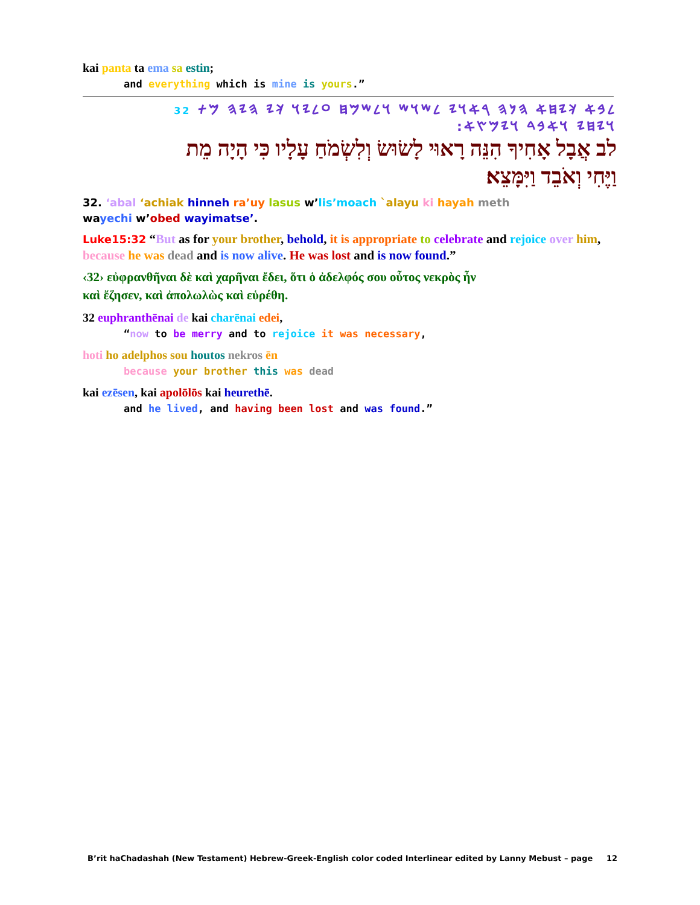kai panta ta ema sa estin;
and everything which is mine is yours.”
𐤋𐤁𐤀 𐤊𐤉𐤇𐤀 𐤄𐤍𐤄 𐤓𐤀𐤅𐤉 𐤋𐤔𐤅𐤔 𐤅𐤋𐤔𐤌𐤇 𐤏𐤋𐤉𐤅 𐤊𐤉 𐤄𐤉𐤄 𐤌𐤕 32
𐤅𐤉𐤇𐤉 𐤅𐤀𐤁𐤃 𐤅𐤉𐤌𐤑𐤀:
לב אֲבָל אָחִיךָ הִנֵּה רָאוּי לָשׂוּשׂ וְלִשְׂמֹחַ עָלָיו כִּי הָיָה מֵת
וַיֶּחִי וְאֹבֵד וַיִּמָּצֵא׃
32. ‘abal ‘achiak hinneh ra’uy lasus w’lis’moach `alayu ki hayah meth
wayechi w’obed wayimatse’.
Luke15:32 “But as for your brother, behold, it is appropriate to celebrate and rejoice over him, because he was dead and is now alive. He was lost and is now found.”
‹32› εὐφρανθῆναι δὲ καὶ χαρῆναι ἔδει, ὅτι ὁ ἀδελφός σου οὗτος νεκρὸς ἦν
καὶ ἔζησεν, καὶ ἀπολωλὼς καὶ εὑρέθη.
32 euphranthēnai de kai charēnai edei,
“now to be merry and to rejoice it was necessary,
hoti ho adelphos sou houtos nekros ēn
because your brother this was dead
kai ezēsen, kai apolōlōs kai heurethē.
and he lived, and having been lost and was found.”
B’rit haChadashah (New Testament) Hebrew-Greek-English color coded Interlinear edited by Lanny Mebust – page 12